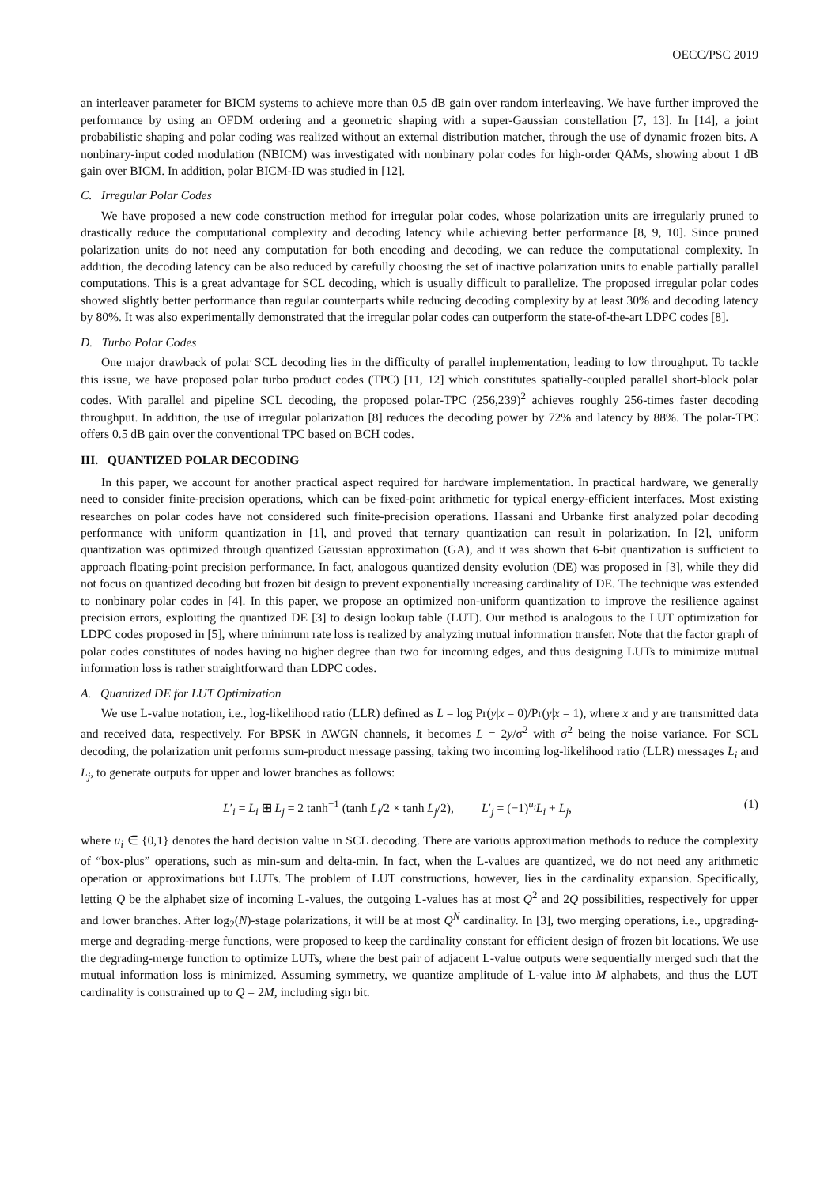OECC/PSC 2019
an interleaver parameter for BICM systems to achieve more than 0.5 dB gain over random interleaving. We have further improved the performance by using an OFDM ordering and a geometric shaping with a super-Gaussian constellation [7, 13]. In [14], a joint probabilistic shaping and polar coding was realized without an external distribution matcher, through the use of dynamic frozen bits. A nonbinary-input coded modulation (NBICM) was investigated with nonbinary polar codes for high-order QAMs, showing about 1 dB gain over BICM. In addition, polar BICM-ID was studied in [12].
C. Irregular Polar Codes
We have proposed a new code construction method for irregular polar codes, whose polarization units are irregularly pruned to drastically reduce the computational complexity and decoding latency while achieving better performance [8, 9, 10]. Since pruned polarization units do not need any computation for both encoding and decoding, we can reduce the computational complexity. In addition, the decoding latency can be also reduced by carefully choosing the set of inactive polarization units to enable partially parallel computations. This is a great advantage for SCL decoding, which is usually difficult to parallelize. The proposed irregular polar codes showed slightly better performance than regular counterparts while reducing decoding complexity by at least 30% and decoding latency by 80%. It was also experimentally demonstrated that the irregular polar codes can outperform the state-of-the-art LDPC codes [8].
D. Turbo Polar Codes
One major drawback of polar SCL decoding lies in the difficulty of parallel implementation, leading to low throughput. To tackle this issue, we have proposed polar turbo product codes (TPC) [11, 12] which constitutes spatially-coupled parallel short-block polar codes. With parallel and pipeline SCL decoding, the proposed polar-TPC (256,239)<sup>2</sup> achieves roughly 256-times faster decoding throughput. In addition, the use of irregular polarization [8] reduces the decoding power by 72% and latency by 88%. The polar-TPC offers 0.5 dB gain over the conventional TPC based on BCH codes.
III. QUANTIZED POLAR DECODING
In this paper, we account for another practical aspect required for hardware implementation. In practical hardware, we generally need to consider finite-precision operations, which can be fixed-point arithmetic for typical energy-efficient interfaces. Most existing researches on polar codes have not considered such finite-precision operations. Hassani and Urbanke first analyzed polar decoding performance with uniform quantization in [1], and proved that ternary quantization can result in polarization. In [2], uniform quantization was optimized through quantized Gaussian approximation (GA), and it was shown that 6-bit quantization is sufficient to approach floating-point precision performance. In fact, analogous quantized density evolution (DE) was proposed in [3], while they did not focus on quantized decoding but frozen bit design to prevent exponentially increasing cardinality of DE. The technique was extended to nonbinary polar codes in [4]. In this paper, we propose an optimized non-uniform quantization to improve the resilience against precision errors, exploiting the quantized DE [3] to design lookup table (LUT). Our method is analogous to the LUT optimization for LDPC codes proposed in [5], where minimum rate loss is realized by analyzing mutual information transfer. Note that the factor graph of polar codes constitutes of nodes having no higher degree than two for incoming edges, and thus designing LUTs to minimize mutual information loss is rather straightforward than LDPC codes.
A. Quantized DE for LUT Optimization
We use L-value notation, i.e., log-likelihood ratio (LLR) defined as L = log Pr(y|x = 0)/Pr(y|x = 1), where x and y are transmitted data and received data, respectively. For BPSK in AWGN channels, it becomes L = 2y/σ<sup>2</sup> with σ<sup>2</sup> being the noise variance. For SCL decoding, the polarization unit performs sum-product message passing, taking two incoming log-likelihood ratio (LLR) messages L<sub>i</sub> and L<sub>j</sub>, to generate outputs for upper and lower branches as follows:
L′<sub>i</sub> = L<sub>i</sub> ⊞ L<sub>j</sub> = 2 tanh<sup>−1</sup> (tanh L<sub>i</sub>/2 × tanh L<sub>j</sub>/2), L′<sub>j</sub> = (−1)<sup>u<sub>i</sub></sup>L<sub>i</sub> + L<sub>j</sub>, (1)
where u<sub>i</sub> ∈ {0,1} denotes the hard decision value in SCL decoding. There are various approximation methods to reduce the complexity of “box-plus” operations, such as min-sum and delta-min. In fact, when the L-values are quantized, we do not need any arithmetic operation or approximations but LUTs. The problem of LUT constructions, however, lies in the cardinality expansion. Specifically, letting Q be the alphabet size of incoming L-values, the outgoing L-values has at most Q<sup>2</sup> and 2Q possibilities, respectively for upper and lower branches. After log<sub>2</sub>(N)-stage polarizations, it will be at most Q<sup>N</sup> cardinality. In [3], two merging operations, i.e., upgrading-merge and degrading-merge functions, were proposed to keep the cardinality constant for efficient design of frozen bit locations. We use the degrading-merge function to optimize LUTs, where the best pair of adjacent L-value outputs were sequentially merged such that the mutual information loss is minimized. Assuming symmetry, we quantize amplitude of L-value into M alphabets, and thus the LUT cardinality is constrained up to Q = 2M, including sign bit.